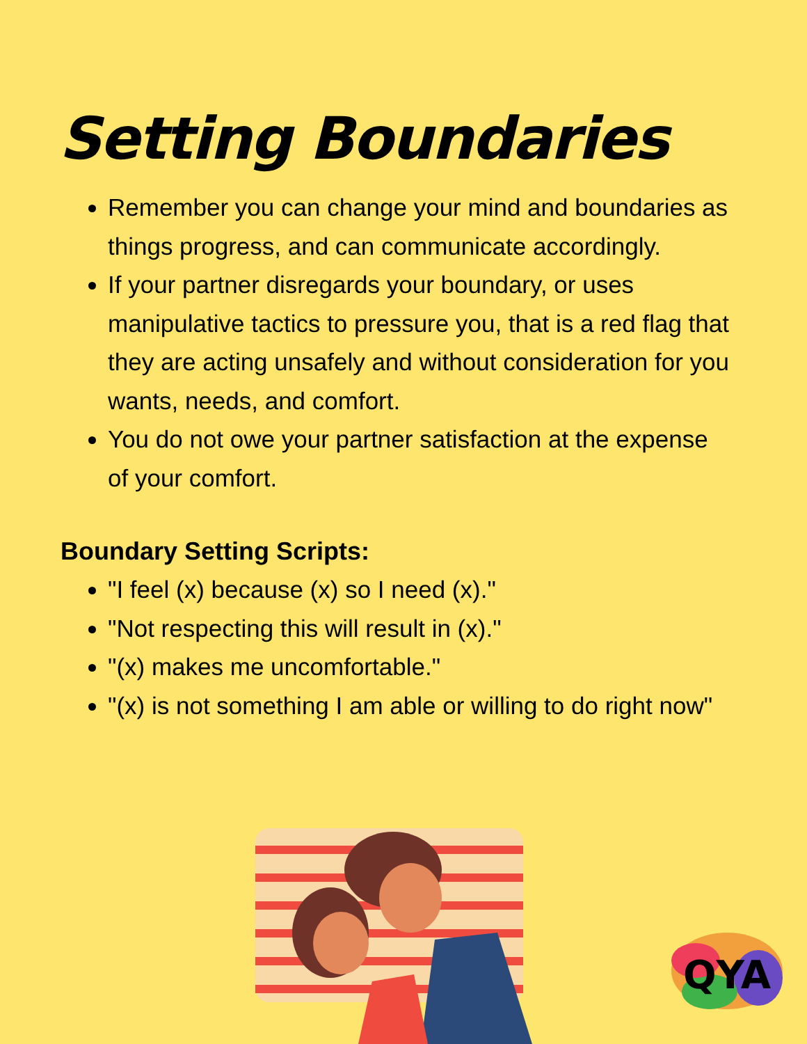Setting Boundaries
Remember you can change your mind and boundaries as things progress, and can communicate accordingly.
If your partner disregards your boundary, or uses manipulative tactics to pressure you, that is a red flag that they are acting unsafely and without consideration for you wants, needs, and comfort.
You do not owe your partner satisfaction at the expense of your comfort.
Boundary Setting Scripts:
"I feel (x) because (x) so I need (x)."
"Not respecting this will result in (x)."
"(x) makes me uncomfortable."
"(x) is not something I am able or willing to do right now"
QYA